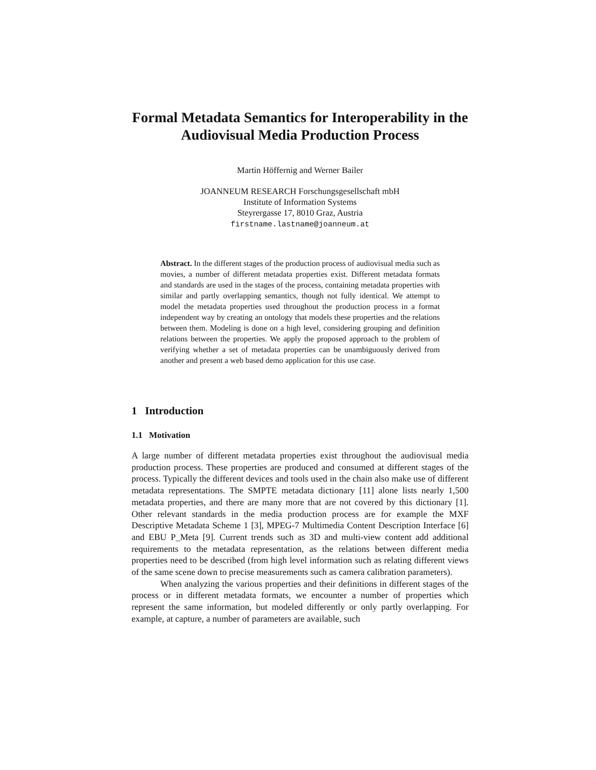Formal Metadata Semantics for Interoperability in the Audiovisual Media Production Process
Martin Höffernig and Werner Bailer
JOANNEUM RESEARCH Forschungsgesellschaft mbH
Institute of Information Systems
Steyrergasse 17, 8010 Graz, Austria
firstname.lastname@joanneum.at
Abstract. In the different stages of the production process of audiovisual media such as movies, a number of different metadata properties exist. Different metadata formats and standards are used in the stages of the process, containing metadata properties with similar and partly overlapping semantics, though not fully identical. We attempt to model the metadata properties used throughout the production process in a format independent way by creating an ontology that models these properties and the relations between them. Modeling is done on a high level, considering grouping and definition relations between the properties. We apply the proposed approach to the problem of verifying whether a set of metadata properties can be unambiguously derived from another and present a web based demo application for this use case.
1 Introduction
1.1 Motivation
A large number of different metadata properties exist throughout the audiovisual media production process. These properties are produced and consumed at different stages of the process. Typically the different devices and tools used in the chain also make use of different metadata representations. The SMPTE metadata dictionary [11] alone lists nearly 1,500 metadata properties, and there are many more that are not covered by this dictionary [1]. Other relevant standards in the media production process are for example the MXF Descriptive Metadata Scheme 1 [3], MPEG-7 Multimedia Content Description Interface [6] and EBU P_Meta [9]. Current trends such as 3D and multi-view content add additional requirements to the metadata representation, as the relations between different media properties need to be described (from high level information such as relating different views of the same scene down to precise measurements such as camera calibration parameters).
When analyzing the various properties and their definitions in different stages of the process or in different metadata formats, we encounter a number of properties which represent the same information, but modeled differently or only partly overlapping. For example, at capture, a number of parameters are available, such